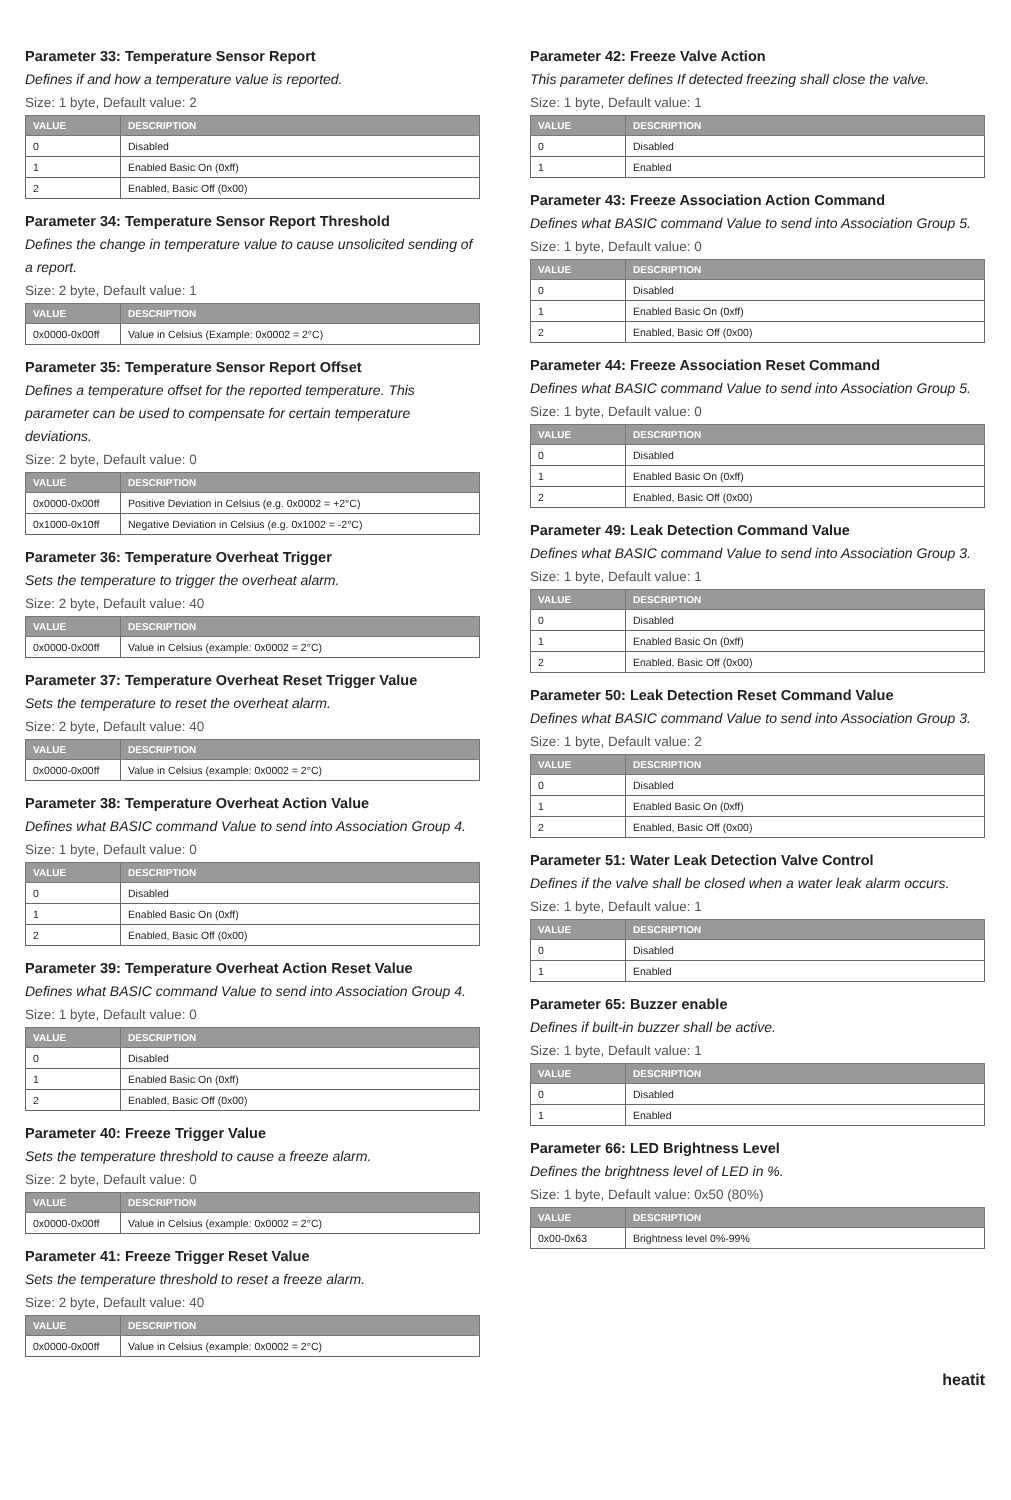Parameter 33: Temperature Sensor Report
Defines if and how a temperature value is reported.
Size: 1 byte, Default value: 2
| VALUE | DESCRIPTION |
| --- | --- |
| 0 | Disabled |
| 1 | Enabled Basic On (0xff) |
| 2 | Enabled, Basic Off (0x00) |
Parameter 34: Temperature Sensor Report Threshold
Defines the change in temperature value to cause unsolicited sending of a report.
Size: 2 byte, Default value: 1
| VALUE | DESCRIPTION |
| --- | --- |
| 0x0000-0x00ff | Value in Celsius (Example: 0x0002 = 2°C) |
Parameter 35: Temperature Sensor Report Offset
Defines a temperature offset for the reported temperature. This parameter can be used to compensate for certain temperature deviations.
Size: 2 byte, Default value: 0
| VALUE | DESCRIPTION |
| --- | --- |
| 0x0000-0x00ff | Positive Deviation in Celsius (e.g. 0x0002 = +2°C) |
| 0x1000-0x10ff | Negative Deviation in Celsius (e.g. 0x1002 = -2°C) |
Parameter 36: Temperature Overheat Trigger
Sets the temperature to trigger the overheat alarm.
Size: 2 byte, Default value: 40
| VALUE | DESCRIPTION |
| --- | --- |
| 0x0000-0x00ff | Value in Celsius (example: 0x0002 = 2°C) |
Parameter 37: Temperature Overheat Reset Trigger Value
Sets the temperature to reset the overheat alarm.
Size: 2 byte, Default value: 40
| VALUE | DESCRIPTION |
| --- | --- |
| 0x0000-0x00ff | Value in Celsius (example: 0x0002 = 2°C) |
Parameter 38: Temperature Overheat Action Value
Defines what BASIC command Value to send into Association Group 4.
Size: 1 byte, Default value: 0
| VALUE | DESCRIPTION |
| --- | --- |
| 0 | Disabled |
| 1 | Enabled Basic On (0xff) |
| 2 | Enabled, Basic Off (0x00) |
Parameter 39: Temperature Overheat Action Reset Value
Defines what BASIC command Value to send into Association Group 4.
Size: 1 byte, Default value: 0
| VALUE | DESCRIPTION |
| --- | --- |
| 0 | Disabled |
| 1 | Enabled Basic On (0xff) |
| 2 | Enabled, Basic Off (0x00) |
Parameter 40: Freeze Trigger Value
Sets the temperature threshold to cause a freeze alarm.
Size: 2 byte, Default value: 0
| VALUE | DESCRIPTION |
| --- | --- |
| 0x0000-0x00ff | Value in Celsius (example: 0x0002 = 2°C) |
Parameter 41: Freeze Trigger Reset Value
Sets the temperature threshold to reset a freeze alarm.
Size: 2 byte, Default value: 40
| VALUE | DESCRIPTION |
| --- | --- |
| 0x0000-0x00ff | Value in Celsius (example: 0x0002 = 2°C) |
Parameter 42: Freeze Valve Action
This parameter defines If detected freezing shall close the valve.
Size: 1 byte, Default value: 1
| VALUE | DESCRIPTION |
| --- | --- |
| 0 | Disabled |
| 1 | Enabled |
Parameter 43: Freeze Association Action Command
Defines what BASIC command Value to send into Association Group 5.
Size: 1 byte, Default value: 0
| VALUE | DESCRIPTION |
| --- | --- |
| 0 | Disabled |
| 1 | Enabled Basic On (0xff) |
| 2 | Enabled, Basic Off (0x00) |
Parameter 44: Freeze Association Reset Command
Defines what BASIC command Value to send into Association Group 5.
Size: 1 byte, Default value: 0
| VALUE | DESCRIPTION |
| --- | --- |
| 0 | Disabled |
| 1 | Enabled Basic On (0xff) |
| 2 | Enabled, Basic Off (0x00) |
Parameter 49: Leak Detection Command Value
Defines what BASIC command Value to send into Association Group 3.
Size: 1 byte, Default value: 1
| VALUE | DESCRIPTION |
| --- | --- |
| 0 | Disabled |
| 1 | Enabled Basic On (0xff) |
| 2 | Enabled, Basic Off (0x00) |
Parameter 50: Leak Detection Reset Command Value
Defines what BASIC command Value to send into Association Group 3.
Size: 1 byte, Default value: 2
| VALUE | DESCRIPTION |
| --- | --- |
| 0 | Disabled |
| 1 | Enabled Basic On (0xff) |
| 2 | Enabled, Basic Off (0x00) |
Parameter 51: Water Leak Detection Valve Control
Defines if the valve shall be closed when a water leak alarm occurs.
Size: 1 byte, Default value: 1
| VALUE | DESCRIPTION |
| --- | --- |
| 0 | Disabled |
| 1 | Enabled |
Parameter 65: Buzzer enable
Defines if built-in buzzer shall be active.
Size: 1 byte, Default value: 1
| VALUE | DESCRIPTION |
| --- | --- |
| 0 | Disabled |
| 1 | Enabled |
Parameter 66: LED Brightness Level
Defines the brightness level of LED in %.
Size: 1 byte, Default value: 0x50 (80%)
| VALUE | DESCRIPTION |
| --- | --- |
| 0x00-0x63 | Brightness level 0%-99% |
heatit